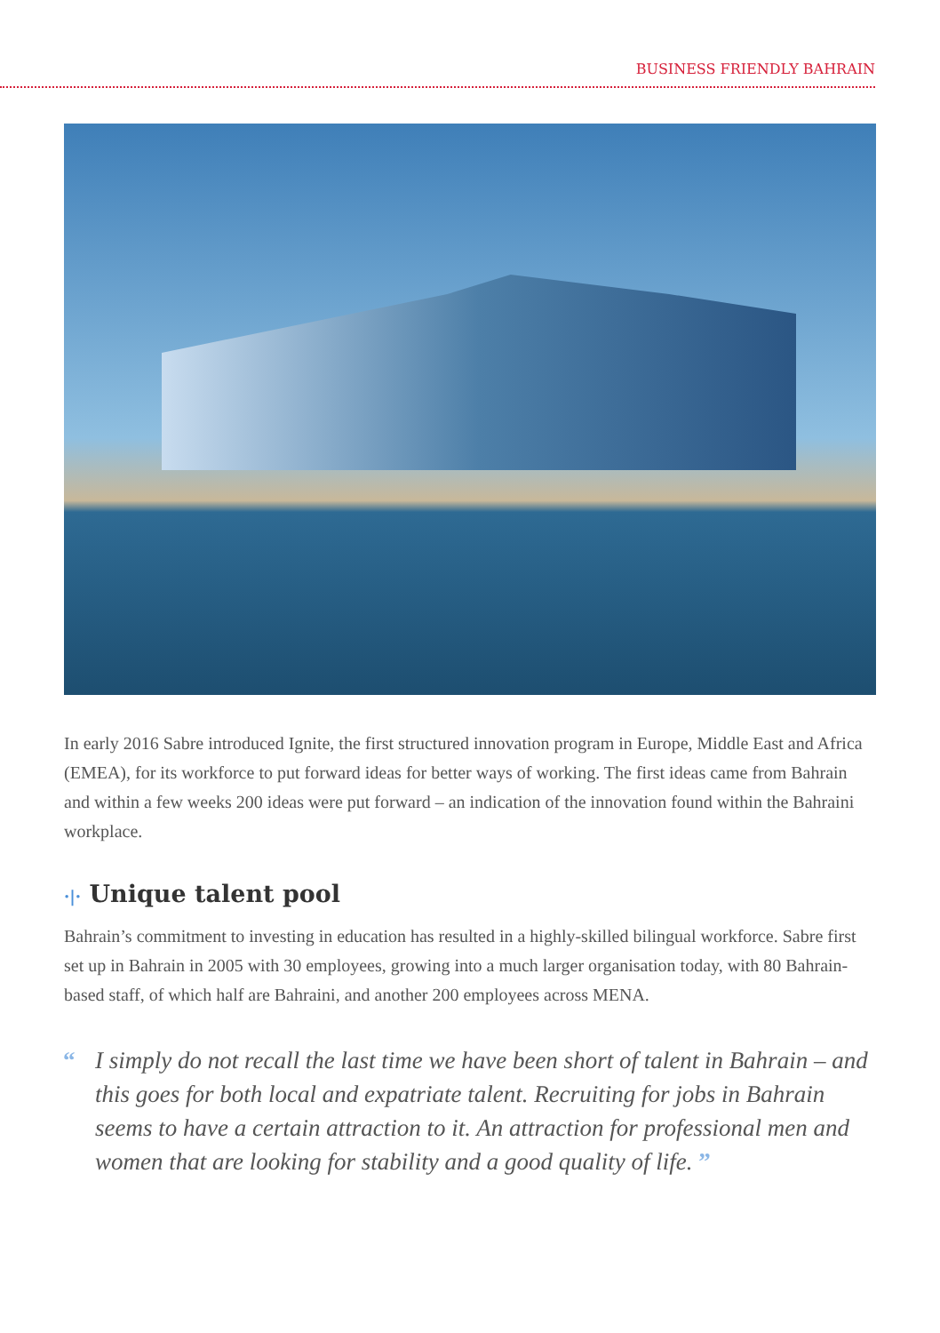BUSINESS FRIENDLY BAHRAIN
In early 2016 Sabre introduced Ignite, the first structured innovation program in Europe, Middle East and Africa (EMEA), for its workforce to put forward ideas for better ways of working. The first ideas came from Bahrain and within a few weeks 200 ideas were put forward – an indication of the innovation found within the Bahraini workplace.
·|· Unique talent pool
Bahrain’s commitment to investing in education has resulted in a highly-skilled bilingual workforce. Sabre first set up in Bahrain in 2005 with 30 employees, growing into a much larger organisation today, with 80 Bahrain-based staff, of which half are Bahraini, and another 200 employees across MENA.
“I simply do not recall the last time we have been short of talent in Bahrain – and this goes for both local and expatriate talent. Recruiting for jobs in Bahrain seems to have a certain attraction to it. An attraction for professional men and women that are looking for stability and a good quality of life. ”